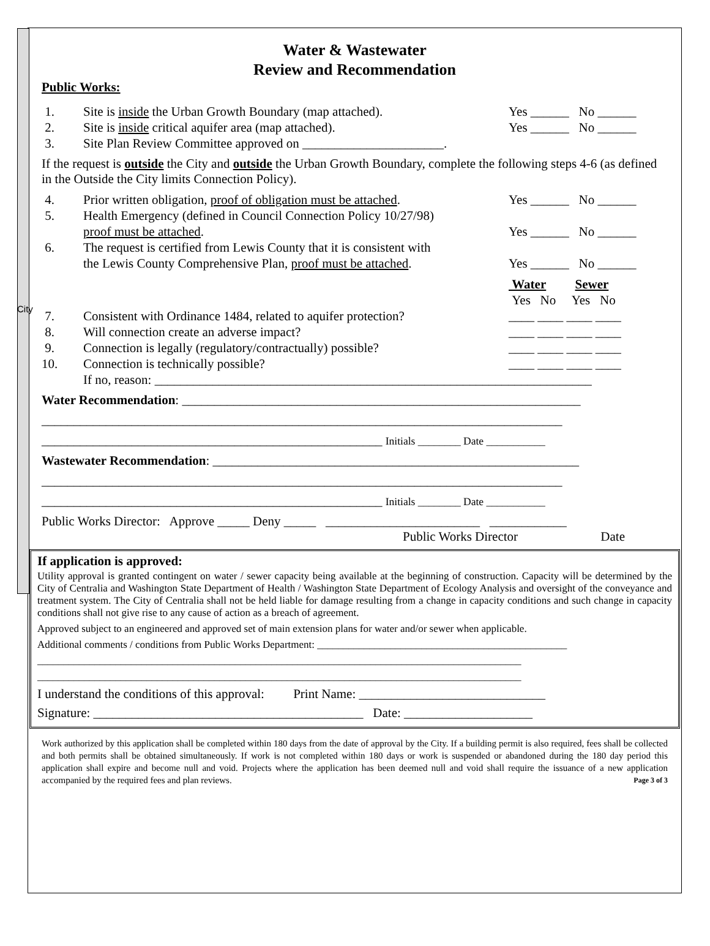City
Water & Wastewater
Review and Recommendation
Public Works:
1. Site is inside the Urban Growth Boundary (map attached). Yes ______ No ______
2. Site is inside critical aquifer area (map attached). Yes ______ No ______
3. Site Plan Review Committee approved on ______________________.
If the request is outside the City and outside the Urban Growth Boundary, complete the following steps 4-6 (as defined in the Outside the City limits Connection Policy).
4. Prior written obligation, proof of obligation must be attached. Yes ______ No ______
5. Health Emergency (defined in Council Connection Policy 10/27/98)
proof must be attached.
Yes ______ No ______
6. The request is certified from Lewis County that it is consistent with
the Lewis County Comprehensive Plan, proof must be attached.
Yes ______ No ______
Water Sewer
Yes No Yes No
7. Consistent with Ordinance 1484, related to aquifer protection? ____ ____ ____ ____
8. Will connection create an adverse impact? ____ ____ ____ ____
9. Connection is legally (regulatory/contractually) possible? ____ ____ ____ ____
10. Connection is technically possible? ____ ____ ____ ____
If no, reason: ____________________________________________________________________
Water Recommendation: ______________________________________________________________
_________________________________________________________________________________
_____________________________________________________ Initials ________ Date ___________
Wastewater Recommendation: _________________________________________________________
_________________________________________________________________________________
_____________________________________________________ Initials ________ Date ___________
Public Works Director: Approve _____ Deny _____ ________________________ ____________
Public Works Director Date
If application is approved:
Utility approval is granted contingent on water / sewer capacity being available at the beginning of construction. Capacity will be determined by the City of Centralia and Washington State Department of Health / Washington State Department of Ecology Analysis and oversight of the conveyance and treatment system. The City of Centralia shall not be held liable for damage resulting from a change in capacity conditions and such change in capacity conditions shall not give rise to any cause of action as a breach of agreement.
Approved subject to an engineered and approved set of main extension plans for water and/or sewer when applicable.
Additional comments / conditions from Public Works Department: ________________________________________________
_____________________________________________________________________________________________
_____________________________________________________________________________________________
I understand the conditions of this approval: Print Name: _____________________________
Signature: __________________________________________ Date: ____________________
Work authorized by this application shall be completed within 180 days from the date of approval by the City. If a building permit is also required, fees shall be collected and both permits shall be obtained simultaneously. If work is not completed within 180 days or work is suspended or abandoned during the 180 day period this application shall expire and become null and void. Projects where the application has been deemed null and void shall require the issuance of a new application accompanied by the required fees and plan reviews. Page 3 of 3